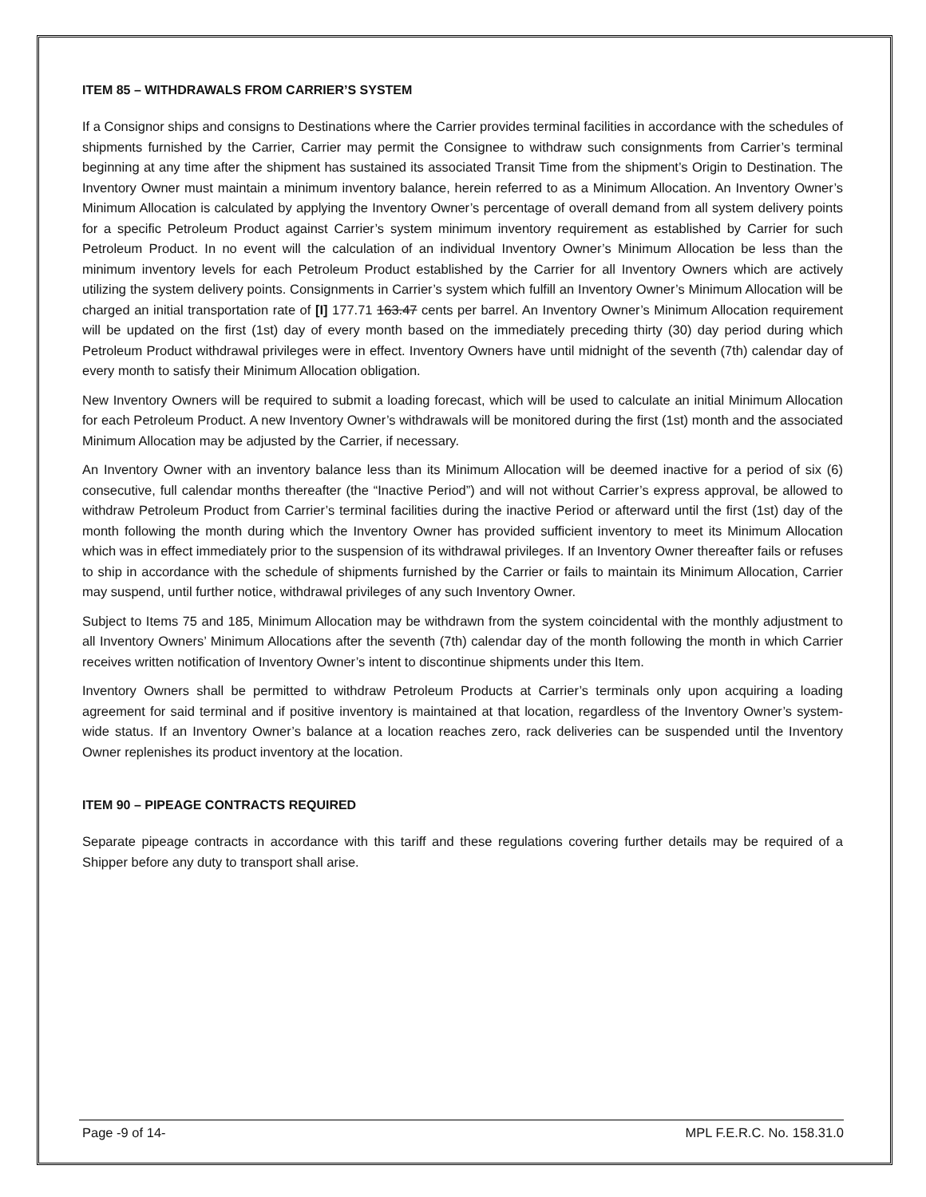ITEM 85 – WITHDRAWALS FROM CARRIER’S SYSTEM
If a Consignor ships and consigns to Destinations where the Carrier provides terminal facilities in accordance with the schedules of shipments furnished by the Carrier, Carrier may permit the Consignee to withdraw such consignments from Carrier’s terminal beginning at any time after the shipment has sustained its associated Transit Time from the shipment’s Origin to Destination. The Inventory Owner must maintain a minimum inventory balance, herein referred to as a Minimum Allocation. An Inventory Owner’s Minimum Allocation is calculated by applying the Inventory Owner’s percentage of overall demand from all system delivery points for a specific Petroleum Product against Carrier’s system minimum inventory requirement as established by Carrier for such Petroleum Product. In no event will the calculation of an individual Inventory Owner’s Minimum Allocation be less than the minimum inventory levels for each Petroleum Product established by the Carrier for all Inventory Owners which are actively utilizing the system delivery points. Consignments in Carrier’s system which fulfill an Inventory Owner’s Minimum Allocation will be charged an initial transportation rate of [I] 177.71 163.47 cents per barrel. An Inventory Owner’s Minimum Allocation requirement will be updated on the first (1st) day of every month based on the immediately preceding thirty (30) day period during which Petroleum Product withdrawal privileges were in effect. Inventory Owners have until midnight of the seventh (7th) calendar day of every month to satisfy their Minimum Allocation obligation.
New Inventory Owners will be required to submit a loading forecast, which will be used to calculate an initial Minimum Allocation for each Petroleum Product. A new Inventory Owner’s withdrawals will be monitored during the first (1st) month and the associated Minimum Allocation may be adjusted by the Carrier, if necessary.
An Inventory Owner with an inventory balance less than its Minimum Allocation will be deemed inactive for a period of six (6) consecutive, full calendar months thereafter (the “Inactive Period”) and will not without Carrier’s express approval, be allowed to withdraw Petroleum Product from Carrier’s terminal facilities during the inactive Period or afterward until the first (1st) day of the month following the month during which the Inventory Owner has provided sufficient inventory to meet its Minimum Allocation which was in effect immediately prior to the suspension of its withdrawal privileges. If an Inventory Owner thereafter fails or refuses to ship in accordance with the schedule of shipments furnished by the Carrier or fails to maintain its Minimum Allocation, Carrier may suspend, until further notice, withdrawal privileges of any such Inventory Owner.
Subject to Items 75 and 185, Minimum Allocation may be withdrawn from the system coincidental with the monthly adjustment to all Inventory Owners’ Minimum Allocations after the seventh (7th) calendar day of the month following the month in which Carrier receives written notification of Inventory Owner’s intent to discontinue shipments under this Item.
Inventory Owners shall be permitted to withdraw Petroleum Products at Carrier’s terminals only upon acquiring a loading agreement for said terminal and if positive inventory is maintained at that location, regardless of the Inventory Owner’s system-wide status. If an Inventory Owner’s balance at a location reaches zero, rack deliveries can be suspended until the Inventory Owner replenishes its product inventory at the location.
ITEM 90 – PIPEAGE CONTRACTS REQUIRED
Separate pipeage contracts in accordance with this tariff and these regulations covering further details may be required of a Shipper before any duty to transport shall arise.
Page -9 of 14- MPL F.E.R.C. No. 158.31.0